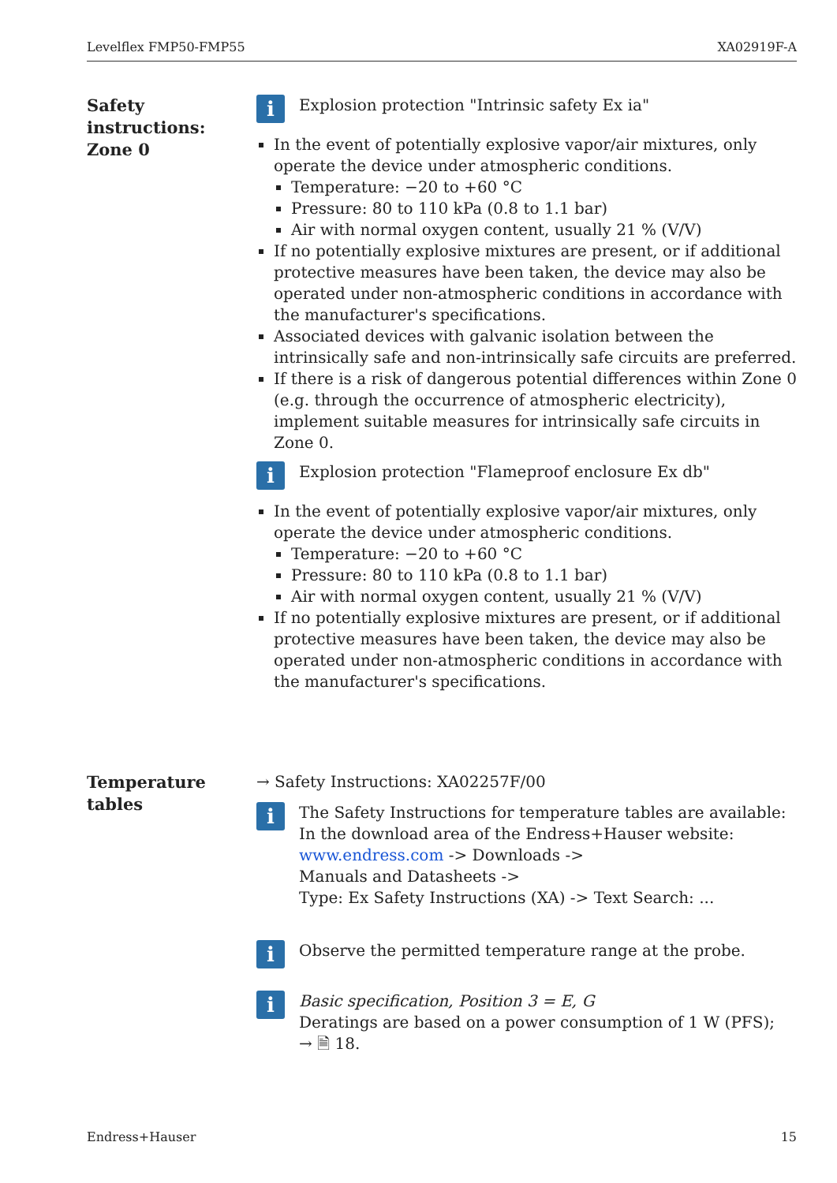Levelflex FMP50-FMP55 XA02919F-A
Safety
instructions:
Zone 0
i
Explosion protection "Intrinsic safety Ex ia"
In the event of potentially explosive vapor/air mixtures, only operate the device under atmospheric conditions.
Temperature: −20 to +60 °C
Pressure: 80 to 110 kPa (0.8 to 1.1 bar)
Air with normal oxygen content, usually 21 % (V/V)
If no potentially explosive mixtures are present, or if additional protective measures have been taken, the device may also be operated under non-atmospheric conditions in accordance with the manufacturer's specifications.
Associated devices with galvanic isolation between the intrinsically safe and non-intrinsically safe circuits are preferred.
If there is a risk of dangerous potential differences within Zone 0 (e.g. through the occurrence of atmospheric electricity), implement suitable measures for intrinsically safe circuits in Zone 0.
i
Explosion protection "Flameproof enclosure Ex db"
In the event of potentially explosive vapor/air mixtures, only operate the device under atmospheric conditions.
Temperature: −20 to +60 °C
Pressure: 80 to 110 kPa (0.8 to 1.1 bar)
Air with normal oxygen content, usually 21 % (V/V)
If no potentially explosive mixtures are present, or if additional protective measures have been taken, the device may also be operated under non-atmospheric conditions in accordance with the manufacturer's specifications.
Temperature
tables
→ Safety Instructions: XA02257F/00
i
The Safety Instructions for temperature tables are available:
In the download area of the Endress+Hauser website:
www.endress.com -> Downloads ->
Manuals and Datasheets ->
Type: Ex Safety Instructions (XA) -> Text Search: ...
i
Observe the permitted temperature range at the probe.
i
Basic specification, Position 3 = E, G
Deratings are based on a power consumption of 1 W (PFS);
→ 🗎 18.
Endress+Hauser 15